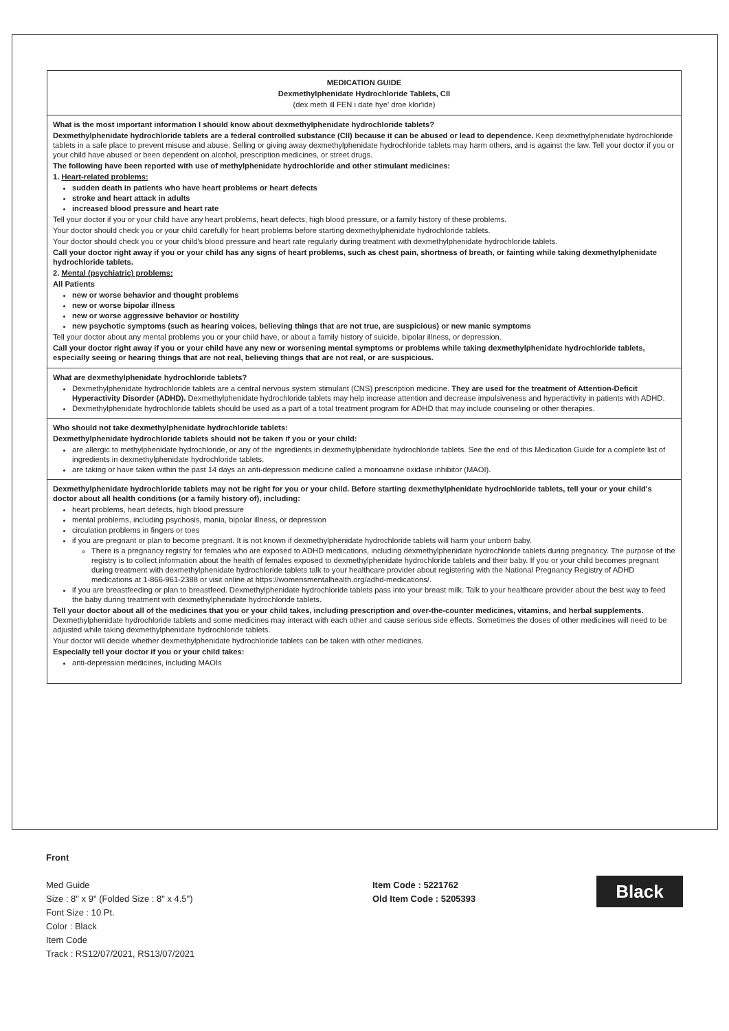MEDICATION GUIDE
Dexmethylphenidate Hydrochloride Tablets, CII
(dex meth ill FEN i date hye' droe klor'ide)
What is the most important information I should know about dexmethylphenidate hydrochloride tablets?
Dexmethylphenidate hydrochloride tablets are a federal controlled substance (CII) because it can be abused or lead to dependence. Keep dexmethylphenidate hydrochloride tablets in a safe place to prevent misuse and abuse. Selling or giving away dexmethylphenidate hydrochloride tablets may harm others, and is against the law. Tell your doctor if you or your child have abused or been dependent on alcohol, prescription medicines, or street drugs.
The following have been reported with use of methylphenidate hydrochloride and other stimulant medicines:
1. Heart-related problems:
sudden death in patients who have heart problems or heart defects
stroke and heart attack in adults
increased blood pressure and heart rate
Tell your doctor if you or your child have any heart problems, heart defects, high blood pressure, or a family history of these problems.
Your doctor should check you or your child carefully for heart problems before starting dexmethylphenidate hydrochloride tablets.
Your doctor should check you or your child's blood pressure and heart rate regularly during treatment with dexmethylphenidate hydrochloride tablets.
Call your doctor right away if you or your child has any signs of heart problems, such as chest pain, shortness of breath, or fainting while taking dexmethylphenidate hydrochloride tablets.
2. Mental (psychiatric) problems:
All Patients
new or worse behavior and thought problems
new or worse bipolar illness
new or worse aggressive behavior or hostility
new psychotic symptoms (such as hearing voices, believing things that are not true, are suspicious) or new manic symptoms
Tell your doctor about any mental problems you or your child have, or about a family history of suicide, bipolar illness, or depression.
Call your doctor right away if you or your child have any new or worsening mental symptoms or problems while taking dexmethylphenidate hydrochloride tablets, especially seeing or hearing things that are not real, believing things that are not real, or are suspicious.
What are dexmethylphenidate hydrochloride tablets?
Dexmethylphenidate hydrochloride tablets are a central nervous system stimulant (CNS) prescription medicine. They are used for the treatment of Attention-Deficit Hyperactivity Disorder (ADHD). Dexmethylphenidate hydrochloride tablets may help increase attention and decrease impulsiveness and hyperactivity in patients with ADHD.
Dexmethylphenidate hydrochloride tablets should be used as a part of a total treatment program for ADHD that may include counseling or other therapies.
Who should not take dexmethylphenidate hydrochloride tablets:
Dexmethylphenidate hydrochloride tablets should not be taken if you or your child:
are allergic to methylphenidate hydrochloride, or any of the ingredients in dexmethylphenidate hydrochloride tablets. See the end of this Medication Guide for a complete list of ingredients in dexmethylphenidate hydrochloride tablets.
are taking or have taken within the past 14 days an anti-depression medicine called a monoamine oxidase inhibitor (MAOI).
Dexmethylphenidate hydrochloride tablets may not be right for you or your child. Before starting dexmethylphenidate hydrochloride tablets, tell your or your child's doctor about all health conditions (or a family history of), including:
heart problems, heart defects, high blood pressure
mental problems, including psychosis, mania, bipolar illness, or depression
circulation problems in fingers or toes
if you are pregnant or plan to become pregnant. It is not known if dexmethylphenidate hydrochloride tablets will harm your unborn baby.
There is a pregnancy registry for females who are exposed to ADHD medications, including dexmethylphenidate hydrochloride tablets during pregnancy. The purpose of the registry is to collect information about the health of females exposed to dexmethylphenidate hydrochloride tablets and their baby. If you or your child becomes pregnant during treatment with dexmethylphenidate hydrochloride tablets talk to your healthcare provider about registering with the National Pregnancy Registry of ADHD medications at 1-866-961-2388 or visit online at https://womensmentalhealth.org/adhd-medications/.
if you are breastfeeding or plan to breastfeed. Dexmethylphenidate hydrochloride tablets pass into your breast milk. Talk to your healthcare provider about the best way to feed the baby during treatment with dexmethylphenidate hydrochloride tablets.
Tell your doctor about all of the medicines that you or your child takes, including prescription and over-the-counter medicines, vitamins, and herbal supplements. Dexmethylphenidate hydrochloride tablets and some medicines may interact with each other and cause serious side effects. Sometimes the doses of other medicines will need to be adjusted while taking dexmethylphenidate hydrochloride tablets.
Your doctor will decide whether dexmethylphenidate hydrochloride tablets can be taken with other medicines.
Especially tell your doctor if you or your child takes:
anti-depression medicines, including MAOIs
Front
Med Guide
Size : 8" x 9" (Folded Size : 8" x 4.5")
Font Size : 10 Pt.
Color : Black
Item Code
Track : RS12/07/2021, RS13/07/2021
Item Code : 5221762
Old Item Code : 5205393
Black